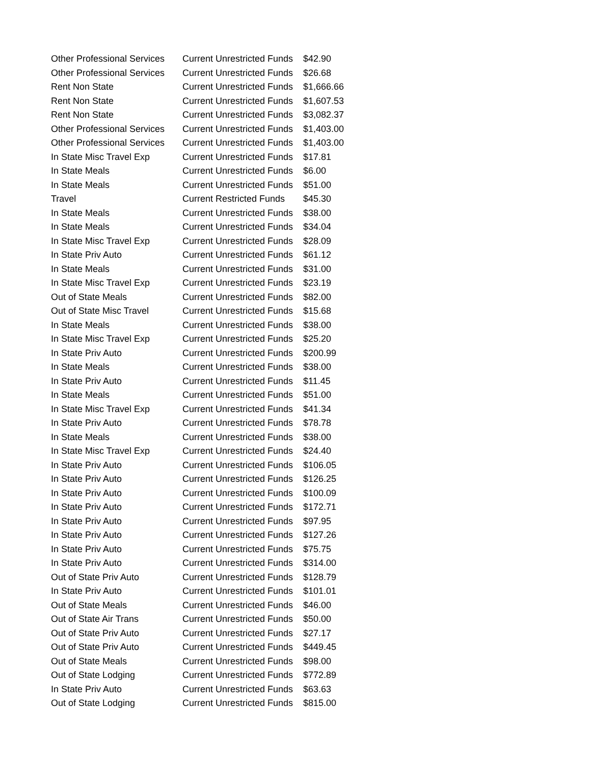| Other Professional Services | Current Unrestricted Funds | $42.90 |
| Other Professional Services | Current Unrestricted Funds | $26.68 |
| Rent Non State | Current Unrestricted Funds | $1,666.66 |
| Rent Non State | Current Unrestricted Funds | $1,607.53 |
| Rent Non State | Current Unrestricted Funds | $3,082.37 |
| Other Professional Services | Current Unrestricted Funds | $1,403.00 |
| Other Professional Services | Current Unrestricted Funds | $1,403.00 |
| In State Misc Travel Exp | Current Unrestricted Funds | $17.81 |
| In State Meals | Current Unrestricted Funds | $6.00 |
| In State Meals | Current Unrestricted Funds | $51.00 |
| Travel | Current Restricted Funds | $45.30 |
| In State Meals | Current Unrestricted Funds | $38.00 |
| In State Meals | Current Unrestricted Funds | $34.04 |
| In State Misc Travel Exp | Current Unrestricted Funds | $28.09 |
| In State Priv Auto | Current Unrestricted Funds | $61.12 |
| In State Meals | Current Unrestricted Funds | $31.00 |
| In State Misc Travel Exp | Current Unrestricted Funds | $23.19 |
| Out of State Meals | Current Unrestricted Funds | $82.00 |
| Out of State Misc Travel | Current Unrestricted Funds | $15.68 |
| In State Meals | Current Unrestricted Funds | $38.00 |
| In State Misc Travel Exp | Current Unrestricted Funds | $25.20 |
| In State Priv Auto | Current Unrestricted Funds | $200.99 |
| In State Meals | Current Unrestricted Funds | $38.00 |
| In State Priv Auto | Current Unrestricted Funds | $11.45 |
| In State Meals | Current Unrestricted Funds | $51.00 |
| In State Misc Travel Exp | Current Unrestricted Funds | $41.34 |
| In State Priv Auto | Current Unrestricted Funds | $78.78 |
| In State Meals | Current Unrestricted Funds | $38.00 |
| In State Misc Travel Exp | Current Unrestricted Funds | $24.40 |
| In State Priv Auto | Current Unrestricted Funds | $106.05 |
| In State Priv Auto | Current Unrestricted Funds | $126.25 |
| In State Priv Auto | Current Unrestricted Funds | $100.09 |
| In State Priv Auto | Current Unrestricted Funds | $172.71 |
| In State Priv Auto | Current Unrestricted Funds | $97.95 |
| In State Priv Auto | Current Unrestricted Funds | $127.26 |
| In State Priv Auto | Current Unrestricted Funds | $75.75 |
| In State Priv Auto | Current Unrestricted Funds | $314.00 |
| Out of State Priv Auto | Current Unrestricted Funds | $128.79 |
| In State Priv Auto | Current Unrestricted Funds | $101.01 |
| Out of State Meals | Current Unrestricted Funds | $46.00 |
| Out of State Air Trans | Current Unrestricted Funds | $50.00 |
| Out of State Priv Auto | Current Unrestricted Funds | $27.17 |
| Out of State Priv Auto | Current Unrestricted Funds | $449.45 |
| Out of State Meals | Current Unrestricted Funds | $98.00 |
| Out of State Lodging | Current Unrestricted Funds | $772.89 |
| In State Priv Auto | Current Unrestricted Funds | $63.63 |
| Out of State Lodging | Current Unrestricted Funds | $815.00 |